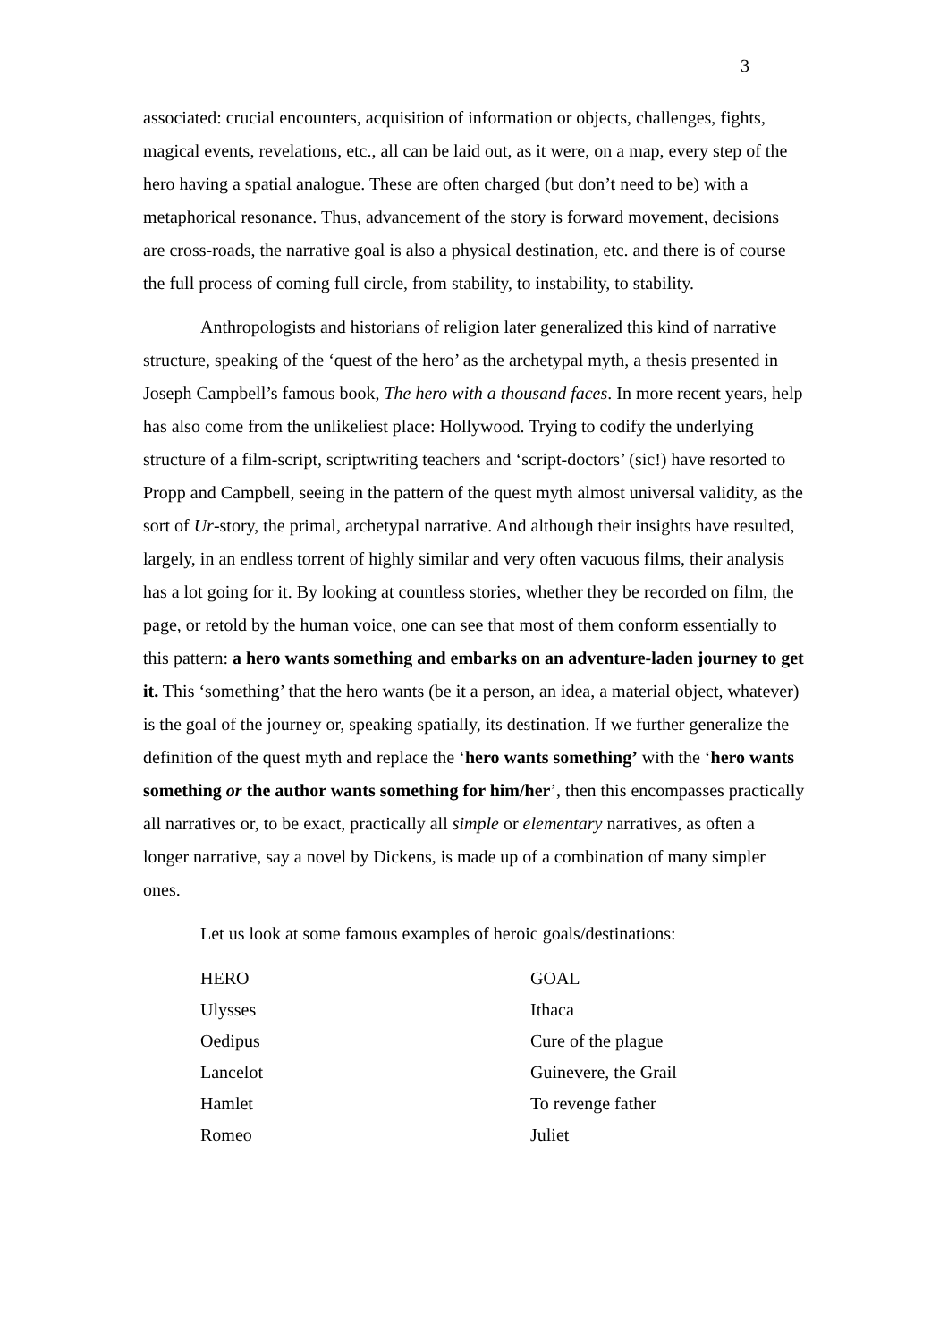3
associated: crucial encounters, acquisition of information or objects, challenges, fights, magical events, revelations, etc., all can be laid out, as it were, on a map, every step of the hero having a spatial analogue. These are often charged (but don’t need to be) with a metaphorical resonance. Thus, advancement of the story is forward movement, decisions are cross-roads, the narrative goal is also a physical destination, etc. and there is of course the full process of coming full circle, from stability, to instability, to stability.
Anthropologists and historians of religion later generalized this kind of narrative structure, speaking of the ‘quest of the hero’ as the archetypal myth, a thesis presented in Joseph Campbell’s famous book, The hero with a thousand faces. In more recent years, help has also come from the unlikeliest place: Hollywood. Trying to codify the underlying structure of a film-script, scriptwriting teachers and ‘script-doctors’ (sic!) have resorted to Propp and Campbell, seeing in the pattern of the quest myth almost universal validity, as the sort of Ur-story, the primal, archetypal narrative. And although their insights have resulted, largely, in an endless torrent of highly similar and very often vacuous films, their analysis has a lot going for it. By looking at countless stories, whether they be recorded on film, the page, or retold by the human voice, one can see that most of them conform essentially to this pattern: a hero wants something and embarks on an adventure-laden journey to get it. This ‘something’ that the hero wants (be it a person, an idea, a material object, whatever) is the goal of the journey or, speaking spatially, its destination. If we further generalize the definition of the quest myth and replace the ‘hero wants something’ with the ‘hero wants something or the author wants something for him/her’, then this encompasses practically all narratives or, to be exact, practically all simple or elementary narratives, as often a longer narrative, say a novel by Dickens, is made up of a combination of many simpler ones.
Let us look at some famous examples of heroic goals/destinations:
| HERO | GOAL |
| --- | --- |
| Ulysses | Ithaca |
| Oedipus | Cure of the plague |
| Lancelot | Guinevere, the Grail |
| Hamlet | To revenge father |
| Romeo | Juliet |